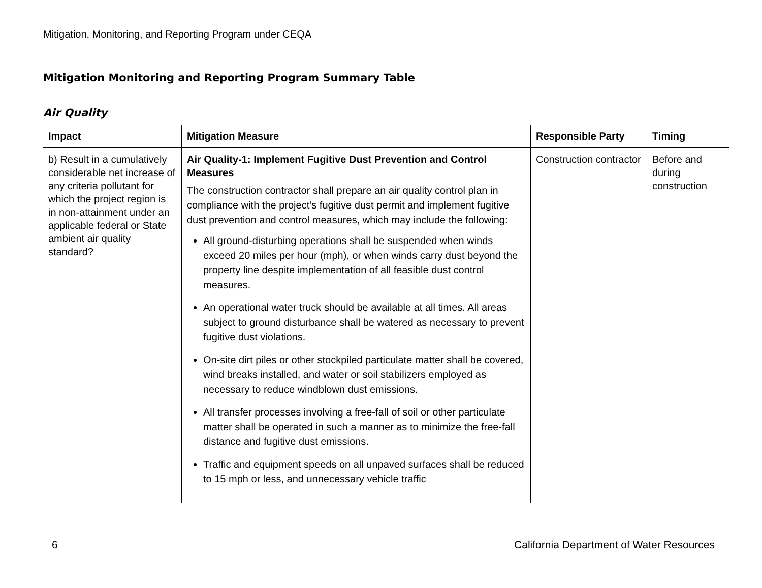Mitigation, Monitoring, and Reporting Program under CEQA
Mitigation Monitoring and Reporting Program Summary Table
Air Quality
| Impact | Mitigation Measure | Responsible Party | Timing |
| --- | --- | --- | --- |
| b) Result in a cumulatively considerable net increase of any criteria pollutant for which the project region is in non-attainment under an applicable federal or State ambient air quality standard? | Air Quality-1: Implement Fugitive Dust Prevention and Control Measures The construction contractor shall prepare an air quality control plan in compliance with the project’s fugitive dust permit and implement fugitive dust prevention and control measures, which may include the following: All ground-disturbing operations shall be suspended when winds exceed 20 miles per hour (mph), or when winds carry dust beyond the property line despite implementation of all feasible dust control measures. An operational water truck should be available at all times. All areas subject to ground disturbance shall be watered as necessary to prevent fugitive dust violations. On-site dirt piles or other stockpiled particulate matter shall be covered, wind breaks installed, and water or soil stabilizers employed as necessary to reduce windblown dust emissions. All transfer processes involving a free-fall of soil or other particulate matter shall be operated in such a manner as to minimize the free-fall distance and fugitive dust emissions. Traffic and equipment speeds on all unpaved surfaces shall be reduced to 15 mph or less, and unnecessary vehicle traffic | Construction contractor | Before and during construction |
6 California Department of Water Resources